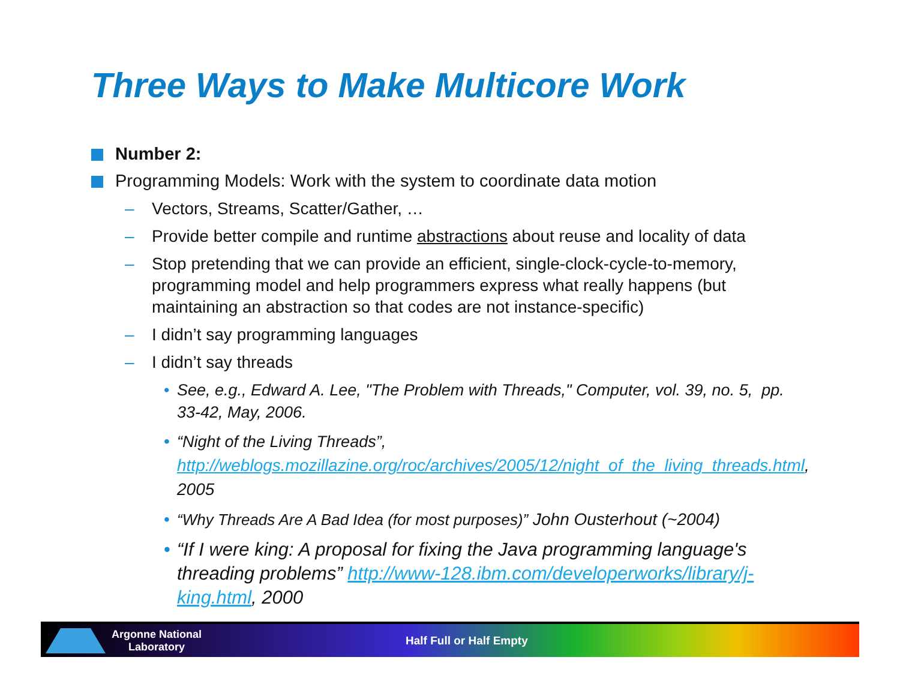Three Ways to Make Multicore Work
Number 2:
Programming Models: Work with the system to coordinate data motion
– Vectors, Streams, Scatter/Gather, …
– Provide better compile and runtime abstractions about reuse and locality of data
– Stop pretending that we can provide an efficient, single-clock-cycle-to-memory, programming model and help programmers express what really happens (but maintaining an abstraction so that codes are not instance-specific)
– I didn’t say programming languages
– I didn’t say threads
• See, e.g., Edward A. Lee, "The Problem with Threads," Computer, vol. 39, no. 5, pp. 33-42, May, 2006.
• “Night of the Living Threads”,
http://weblogs.mozillazine.org/roc/archives/2005/12/night_of_the_living_threads.html, 2005
• “Why Threads Are A Bad Idea (for most purposes)” John Ousterhout (~2004)
• “If I were king: A proposal for fixing the Java programming language's threading problems” http://www-128.ibm.com/developerworks/library/j-king.html, 2000
Argonne National
Laboratory
Half Full or Half Empty